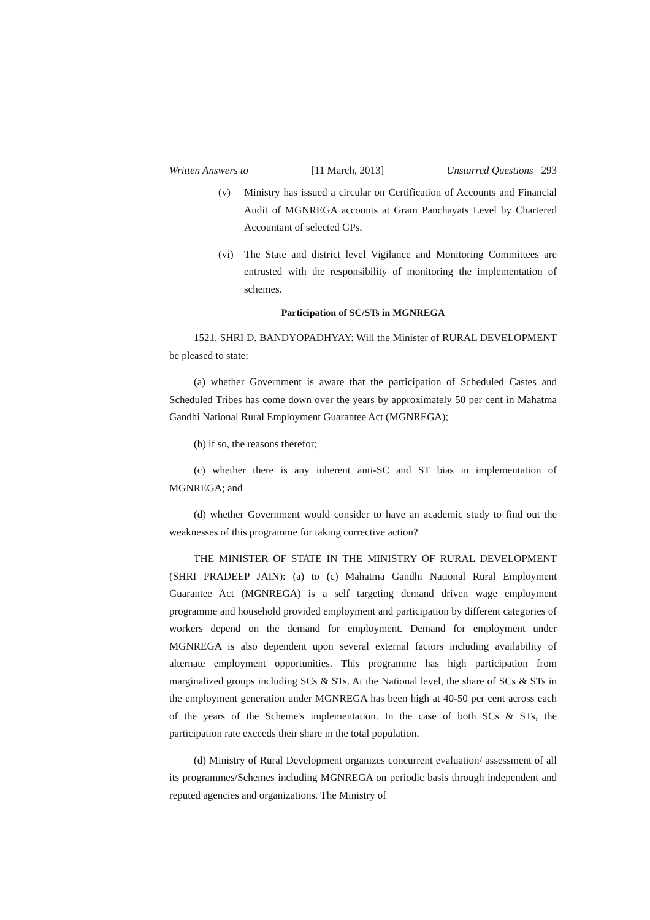Written Answers to [11 March, 2013] Unstarred Questions 293
(v) Ministry has issued a circular on Certification of Accounts and Financial Audit of MGNREGA accounts at Gram Panchayats Level by Chartered Accountant of selected GPs.
(vi) The State and district level Vigilance and Monitoring Committees are entrusted with the responsibility of monitoring the implementation of schemes.
Participation of SC/STs in MGNREGA
1521. SHRI D. BANDYOPADHYAY: Will the Minister of RURAL DEVELOPMENT be pleased to state:
(a) whether Government is aware that the participation of Scheduled Castes and Scheduled Tribes has come down over the years by approximately 50 per cent in Mahatma Gandhi National Rural Employment Guarantee Act (MGNREGA);
(b) if so, the reasons therefor;
(c) whether there is any inherent anti-SC and ST bias in implementation of MGNREGA; and
(d) whether Government would consider to have an academic study to find out the weaknesses of this programme for taking corrective action?
THE MINISTER OF STATE IN THE MINISTRY OF RURAL DEVELOPMENT (SHRI PRADEEP JAIN): (a) to (c) Mahatma Gandhi National Rural Employment Guarantee Act (MGNREGA) is a self targeting demand driven wage employment programme and household provided employment and participation by different categories of workers depend on the demand for employment. Demand for employment under MGNREGA is also dependent upon several external factors including availability of alternate employment opportunities. This programme has high participation from marginalized groups including SCs & STs. At the National level, the share of SCs & STs in the employment generation under MGNREGA has been high at 40-50 per cent across each of the years of the Scheme's implementation. In the case of both SCs & STs, the participation rate exceeds their share in the total population.
(d) Ministry of Rural Development organizes concurrent evaluation/ assessment of all its programmes/Schemes including MGNREGA on periodic basis through independent and reputed agencies and organizations. The Ministry of